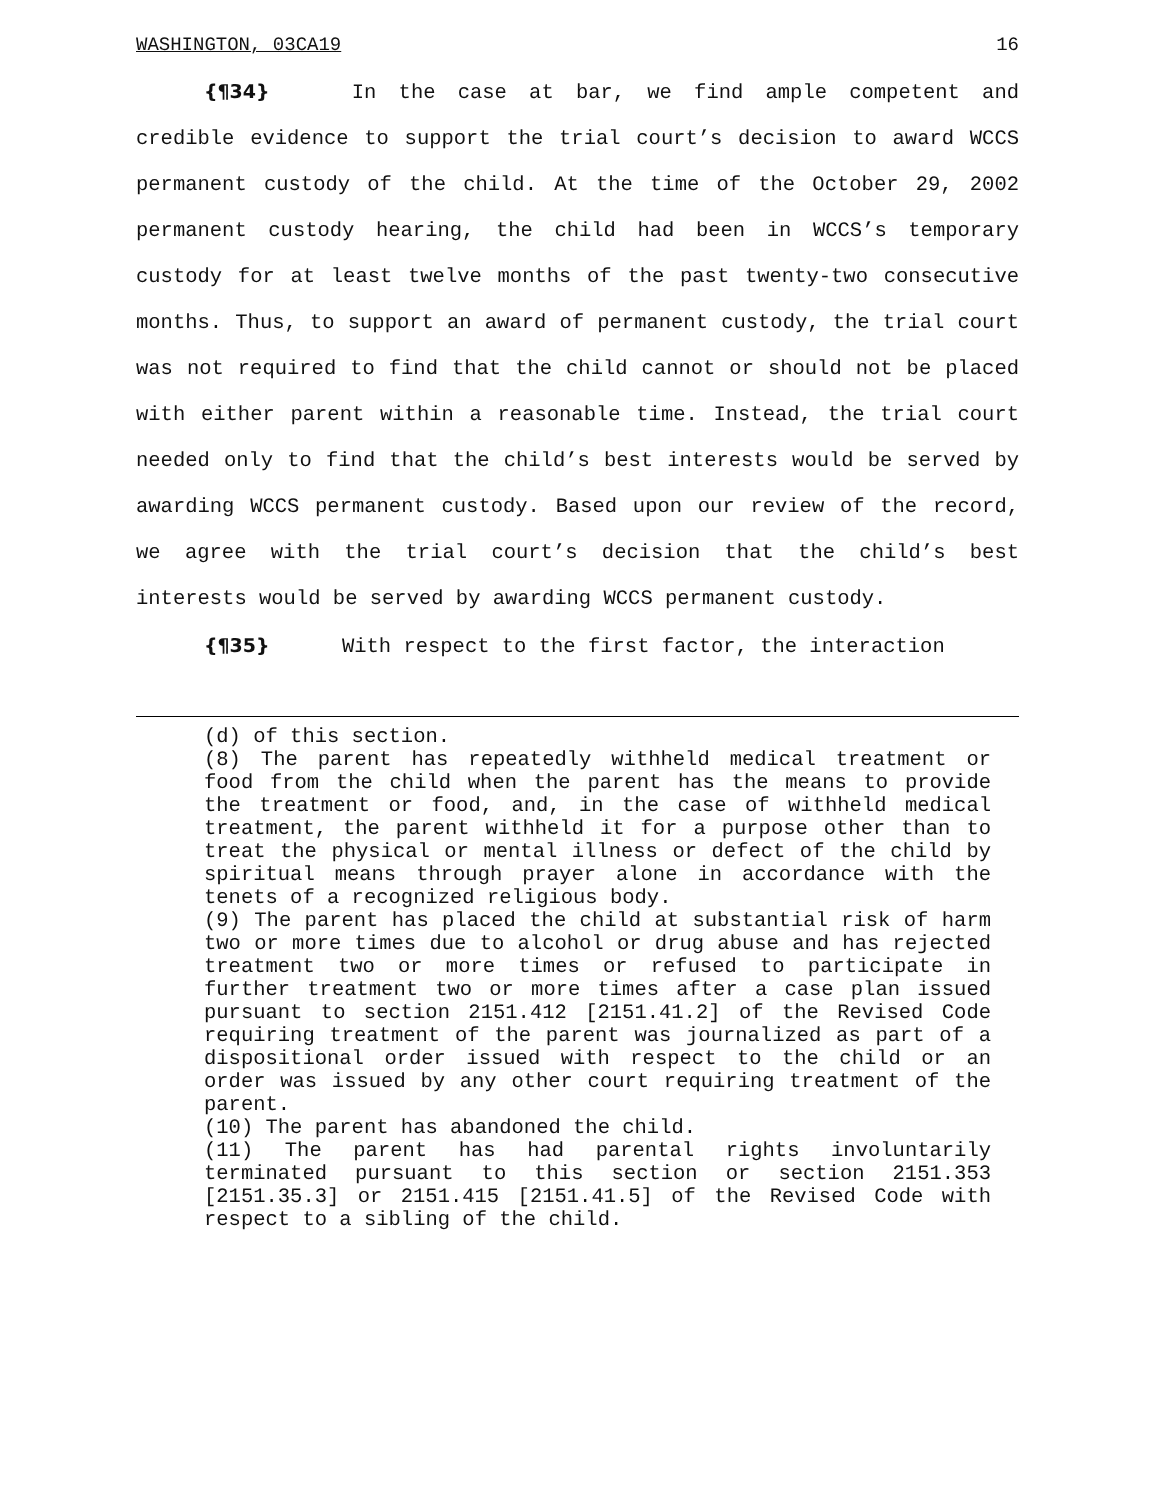WASHINGTON, 03CA19 16
{¶34} In the case at bar, we find ample competent and credible evidence to support the trial court’s decision to award WCCS permanent custody of the child. At the time of the October 29, 2002 permanent custody hearing, the child had been in WCCS’s temporary custody for at least twelve months of the past twenty-two consecutive months. Thus, to support an award of permanent custody, the trial court was not required to find that the child cannot or should not be placed with either parent within a reasonable time. Instead, the trial court needed only to find that the child’s best interests would be served by awarding WCCS permanent custody. Based upon our review of the record, we agree with the trial court’s decision that the child’s best interests would be served by awarding WCCS permanent custody.
{¶35} With respect to the first factor, the interaction
(d) of this section.
(8) The parent has repeatedly withheld medical treatment or food from the child when the parent has the means to provide the treatment or food, and, in the case of withheld medical treatment, the parent withheld it for a purpose other than to treat the physical or mental illness or defect of the child by spiritual means through prayer alone in accordance with the tenets of a recognized religious body.
(9) The parent has placed the child at substantial risk of harm two or more times due to alcohol or drug abuse and has rejected treatment two or more times or refused to participate in further treatment two or more times after a case plan issued pursuant to section 2151.412 [2151.41.2] of the Revised Code requiring treatment of the parent was journalized as part of a dispositional order issued with respect to the child or an order was issued by any other court requiring treatment of the parent.
(10) The parent has abandoned the child.
(11) The parent has had parental rights involuntarily terminated pursuant to this section or section 2151.353 [2151.35.3] or 2151.415 [2151.41.5] of the Revised Code with respect to a sibling of the child.